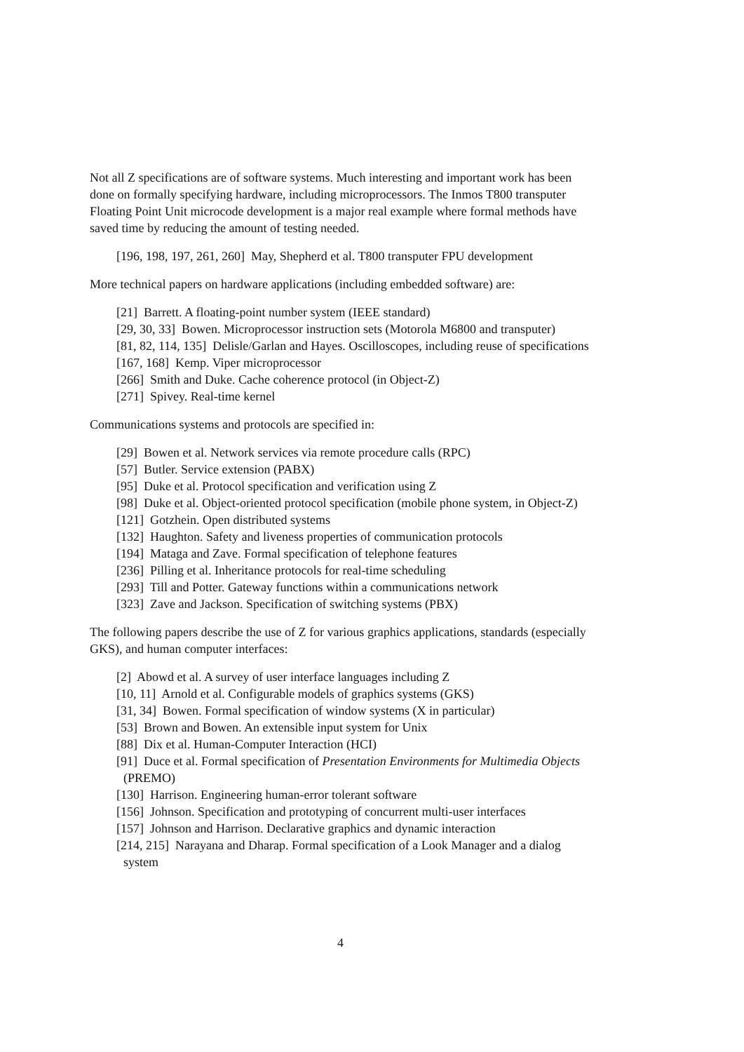Not all Z specifications are of software systems. Much interesting and important work has been done on formally specifying hardware, including microprocessors. The Inmos T800 transputer Floating Point Unit microcode development is a major real example where formal methods have saved time by reducing the amount of testing needed.
[196, 198, 197, 261, 260] May, Shepherd et al. T800 transputer FPU development
More technical papers on hardware applications (including embedded software) are:
[21] Barrett. A floating-point number system (IEEE standard)
[29, 30, 33] Bowen. Microprocessor instruction sets (Motorola M6800 and transputer)
[81, 82, 114, 135] Delisle/Garlan and Hayes. Oscilloscopes, including reuse of specifications
[167, 168] Kemp. Viper microprocessor
[266] Smith and Duke. Cache coherence protocol (in Object-Z)
[271] Spivey. Real-time kernel
Communications systems and protocols are specified in:
[29] Bowen et al. Network services via remote procedure calls (RPC)
[57] Butler. Service extension (PABX)
[95] Duke et al. Protocol specification and verification using Z
[98] Duke et al. Object-oriented protocol specification (mobile phone system, in Object-Z)
[121] Gotzhein. Open distributed systems
[132] Haughton. Safety and liveness properties of communication protocols
[194] Mataga and Zave. Formal specification of telephone features
[236] Pilling et al. Inheritance protocols for real-time scheduling
[293] Till and Potter. Gateway functions within a communications network
[323] Zave and Jackson. Specification of switching systems (PBX)
The following papers describe the use of Z for various graphics applications, standards (especially GKS), and human computer interfaces:
[2] Abowd et al. A survey of user interface languages including Z
[10, 11] Arnold et al. Configurable models of graphics systems (GKS)
[31, 34] Bowen. Formal specification of window systems (X in particular)
[53] Brown and Bowen. An extensible input system for Unix
[88] Dix et al. Human-Computer Interaction (HCI)
[91] Duce et al. Formal specification of Presentation Environments for Multimedia Objects (PREMO)
[130] Harrison. Engineering human-error tolerant software
[156] Johnson. Specification and prototyping of concurrent multi-user interfaces
[157] Johnson and Harrison. Declarative graphics and dynamic interaction
[214, 215] Narayana and Dharap. Formal specification of a Look Manager and a dialog system
4